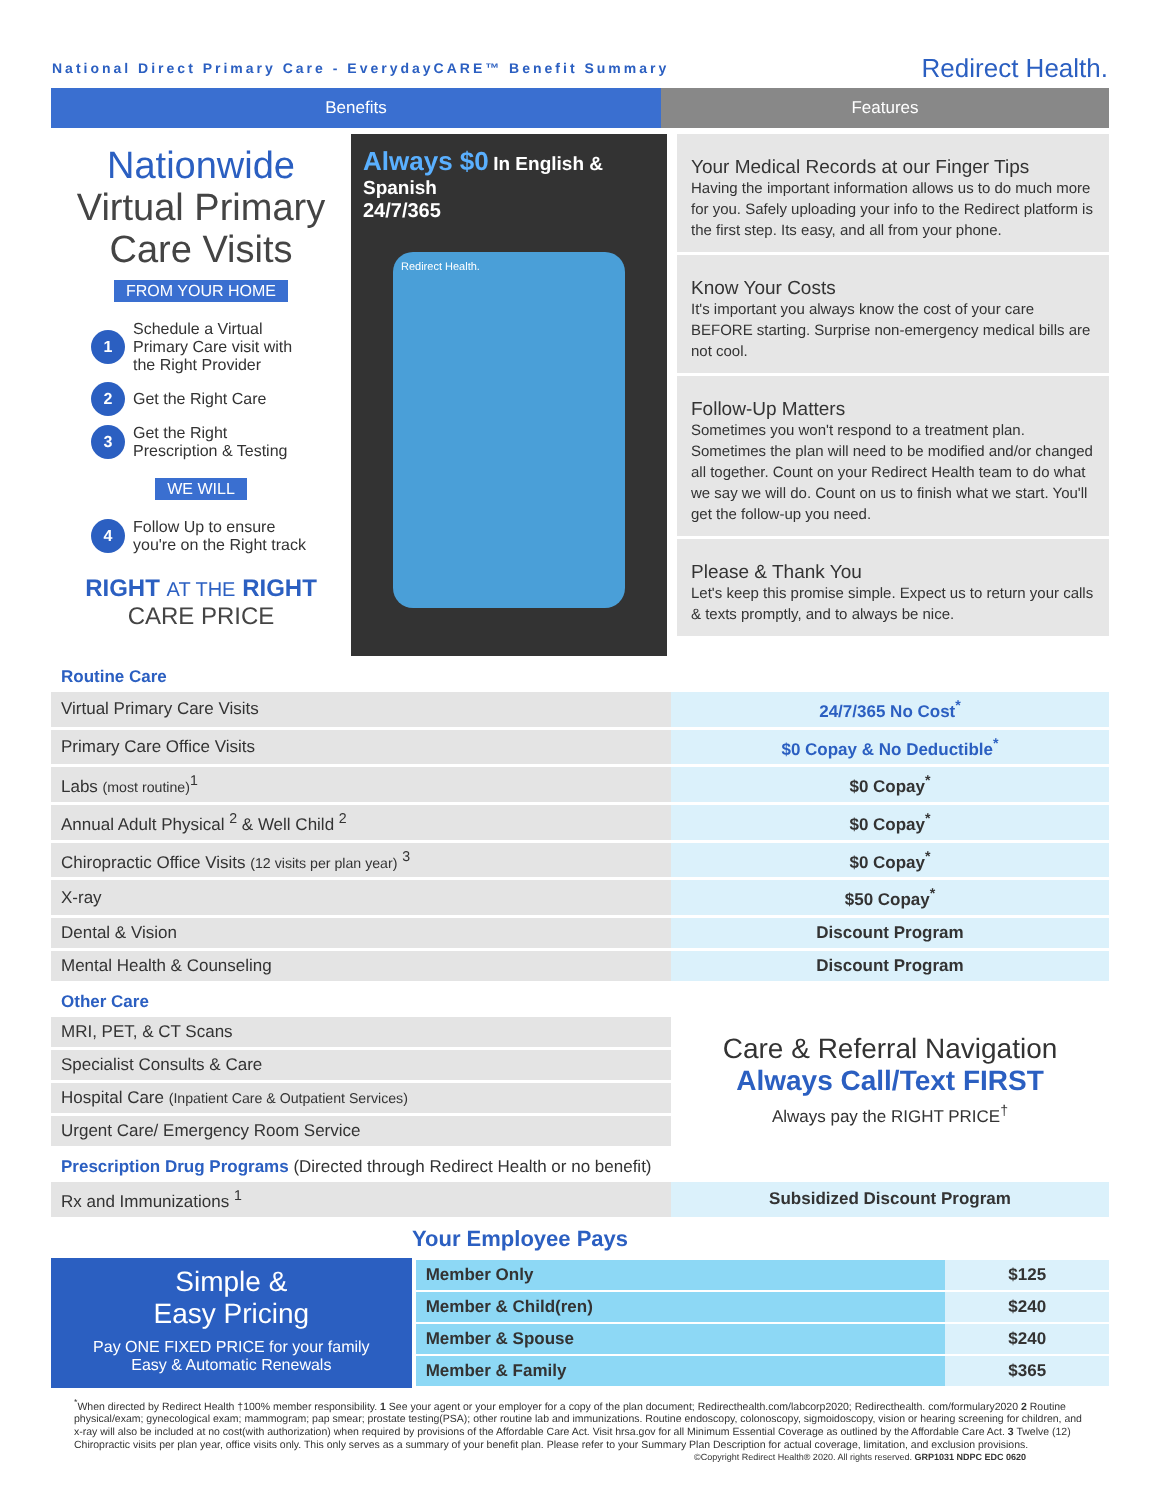National Direct Primary Care - EverydayCARE™ Benefit Summary Redirect Health.
Benefits Features
Nationwide
Virtual Primary
Care Visits
FROM YOUR HOME
1 Schedule a Virtual Primary Care visit with the Right Provider
2 Get the Right Care
3 Get the Right Prescription & Testing
WE WILL
4 Follow Up to ensure you're on the Right track
RIGHT AT THE RIGHT
CARE PRICE
Always $0 In English & Spanish
24/7/365
Redirect Health.
Your Medical Records at our Finger Tips
Having the important information allows us to do much more for you. Safely uploading your info to the Redirect platform is the first step. Its easy, and all from your phone.
Know Your Costs
It's important you always know the cost of your care BEFORE starting. Surprise non-emergency medical bills are not cool.
Follow-Up Matters
Sometimes you won't respond to a treatment plan. Sometimes the plan will need to be modified and/or changed all together. Count on your Redirect Health team to do what we say we will do. Count on us to finish what we start. You'll get the follow-up you need.
Please & Thank You
Let's keep this promise simple. Expect us to return your calls & texts promptly, and to always be nice.
| Routine Care | |
| Virtual Primary Care Visits | 24/7/365 No Cost<sup>*</sup> |
| Primary Care Office Visits | $0 Copay & No Deductible<sup>*</sup> |
| Labs (most routine)<sup>1</sup> | $0 Copay<sup>*</sup> |
| Annual Adult Physical <sup>2</sup> & Well Child <sup>2</sup> | $0 Copay<sup>*</sup> |
| Chiropractic Office Visits (12 visits per plan year) <sup>3</sup> | $0 Copay<sup>*</sup> |
| X-ray | $50 Copay<sup>*</sup> |
| Dental & Vision | Discount Program |
| Mental Health & Counseling | Discount Program |
| Other Care | |
| MRI, PET, & CT Scans | Care & Referral Navigation Always Call/Text FIRST Always pay the RIGHT PRICE<sup>†</sup> |
| Specialist Consults & Care | |
| Hospital Care (Inpatient Care & Outpatient Services) | |
| Urgent Care/ Emergency Room Service | |
| Prescription Drug Programs (Directed through Redirect Health or no benefit) | |
| Rx and Immunizations <sup>1</sup> | Subsidized Discount Program |
Your Employee Pays
Simple &
Easy Pricing
Pay ONE FIXED PRICE for your family
Easy & Automatic Renewals
| Member Only | $125 |
| Member & Child(ren) | $240 |
| Member & Spouse | $240 |
| Member & Family | $365 |
<sup>*</sup> When directed by Redirect Health †100% member responsibility. 1 See your agent or your employer for a copy of the plan document; Redirecthealth.com/labcorp2020; Redirecthealth. com/formulary2020 2 Routine physical/exam; gynecological exam; mammogram; pap smear; prostate testing(PSA); other routine lab and immunizations. Routine endoscopy, colonoscopy, sigmoidoscopy, vision or hearing screening for children, and x-ray will also be included at no cost(with authorization) when required by provisions of the Affordable Care Act. Visit hrsa.gov for all Minimum Essential Coverage as outlined by the Affordable Care Act. 3 Twelve (12) Chiropractic visits per plan year, office visits only. This only serves as a summary of your benefit plan. Please refer to your Summary Plan Description for actual coverage, limitation, and exclusion provisions.
©Copyright Redirect Health® 2020. All rights reserved. GRP1031 NDPC EDC 0620